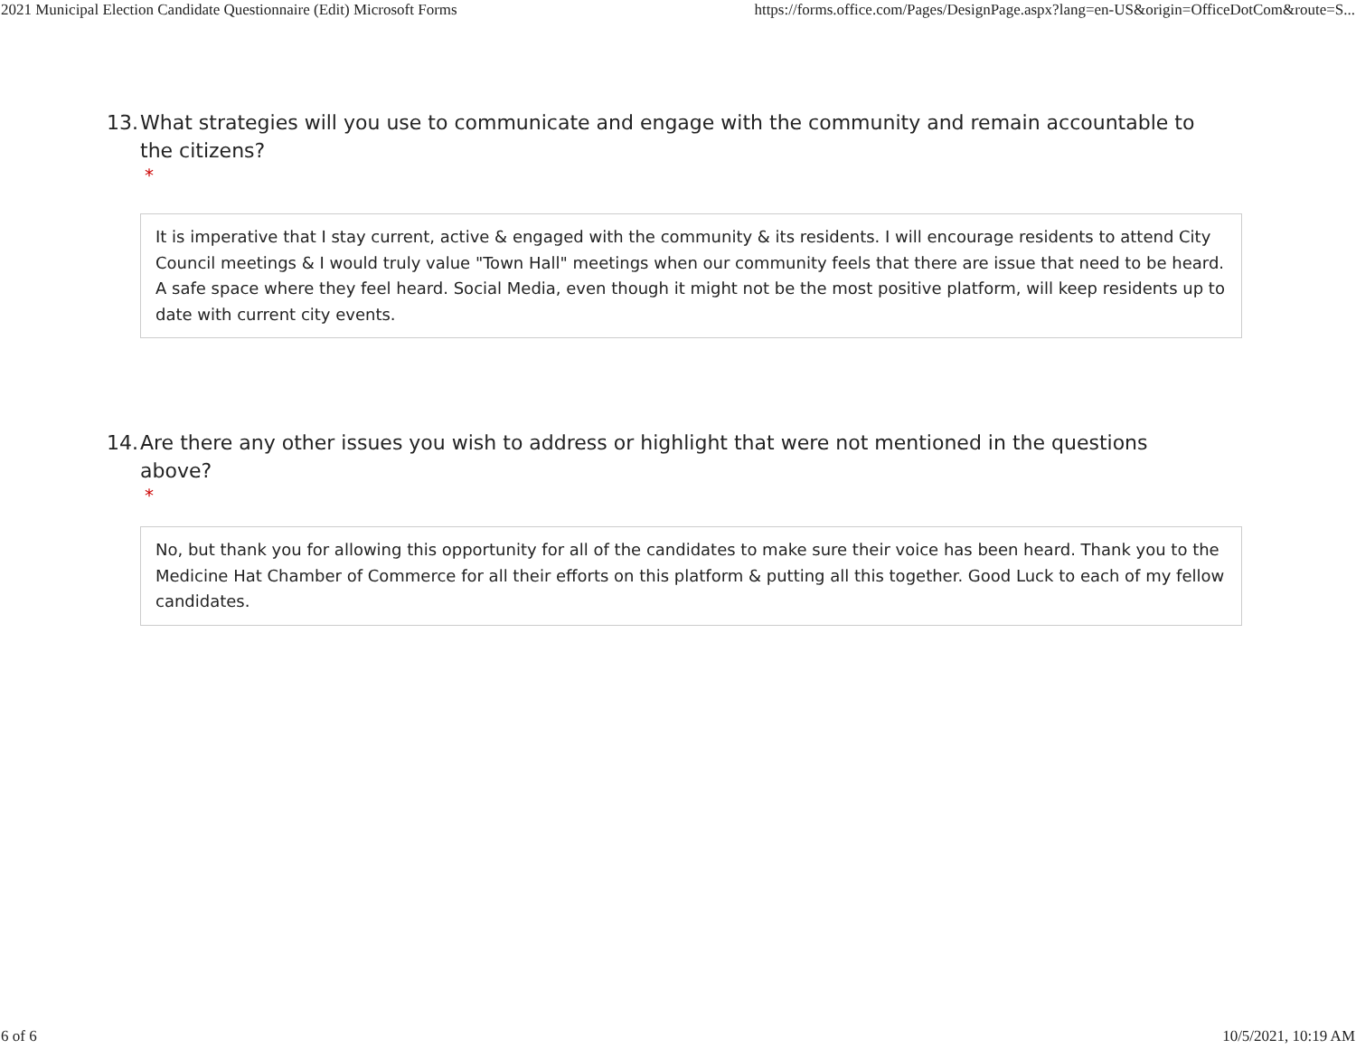2021 Municipal Election Candidate Questionnaire (Edit) Microsoft Forms https://forms.office.com/Pages/DesignPage.aspx?lang=en-US&origin=OfficeDotCom&route=S...
13. What strategies will you use to communicate and engage with the community and remain accountable to the citizens?
*
It is imperative that I stay current, active & engaged with the community & its residents. I will encourage residents to attend City Council meetings & I would truly value "Town Hall" meetings when our community feels that there are issue that need to be heard. A safe space where they feel heard. Social Media, even though it might not be the most positive platform, will keep residents up to date with current city events.
14. Are there any other issues you wish to address or highlight that were not mentioned in the questions above?
*
No, but thank you for allowing this opportunity for all of the candidates to make sure their voice has been heard. Thank you to the Medicine Hat Chamber of Commerce for all their efforts on this platform & putting all this together. Good Luck to each of my fellow candidates.
6 of 6 10/5/2021, 10:19 AM